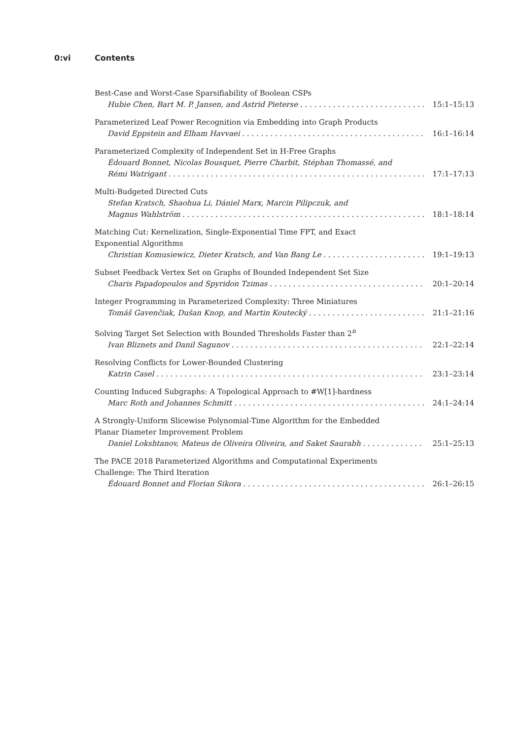0:vi Contents
Best-Case and Worst-Case Sparsifiability of Boolean CSPs
Hubie Chen, Bart M. P. Jansen, and Astrid Pieterse 15:1–15:13
Parameterized Leaf Power Recognition via Embedding into Graph Products
David Eppstein and Elham Havvaei 16:1–16:14
Parameterized Complexity of Independent Set in H-Free Graphs
Édouard Bonnet, Nicolas Bousquet, Pierre Charbit, Stéphan Thomassé, and
Rémi Watrigant 17:1–17:13
Multi-Budgeted Directed Cuts
Stefan Kratsch, Shaohua Li, Dániel Marx, Marcin Pilipczuk, and
Magnus Wahlström 18:1–18:14
Matching Cut: Kernelization, Single-Exponential Time FPT, and Exact
Exponential Algorithms
Christian Komusiewicz, Dieter Kratsch, and Van Bang Le 19:1–19:13
Subset Feedback Vertex Set on Graphs of Bounded Independent Set Size
Charis Papadopoulos and Spyridon Tzimas 20:1–20:14
Integer Programming in Parameterized Complexity: Three Miniatures
Tomáš Gavenčiak, Dušan Knop, and Martin Koutecký 21:1–21:16
Solving Target Set Selection with Bounded Thresholds Faster than 2<sup>n</sup>
Ivan Bliznets and Danil Sagunov 22:1–22:14
Resolving Conflicts for Lower-Bounded Clustering
Katrin Casel 23:1–23:14
Counting Induced Subgraphs: A Topological Approach to #W[1]-hardness
Marc Roth and Johannes Schmitt 24:1–24:14
A Strongly-Uniform Slicewise Polynomial-Time Algorithm for the Embedded
Planar Diameter Improvement Problem
Daniel Lokshtanov, Mateus de Oliveira Oliveira, and Saket Saurabh 25:1–25:13
The PACE 2018 Parameterized Algorithms and Computational Experiments
Challenge: The Third Iteration
Édouard Bonnet and Florian Sikora 26:1–26:15